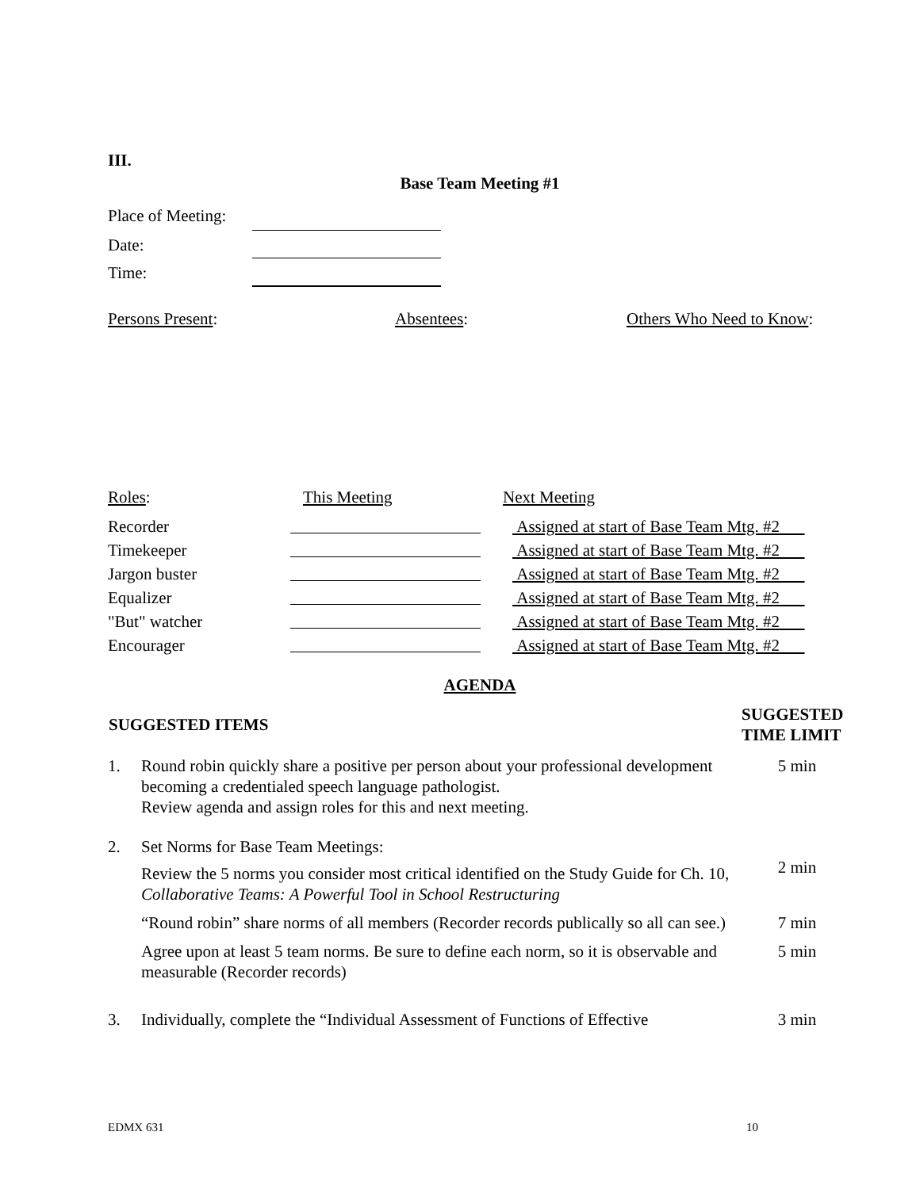III.
Base Team Meeting #1
| Place of Meeting: | |
| Date: | |
| Time: | |
| Persons Present : | Absentees : | Others Who Need to Know : |
| Roles : | This Meeting | Next Meeting |
| Recorder | | Assigned at start of Base Team Mtg. #2 |
| Timekeeper | | Assigned at start of Base Team Mtg. #2 |
| Jargon buster | | Assigned at start of Base Team Mtg. #2 |
| Equalizer | | Assigned at start of Base Team Mtg. #2 |
| "But" watcher | | Assigned at start of Base Team Mtg. #2 |
| Encourager | | Assigned at start of Base Team Mtg. #2 |
AGENDA
| SUGGESTED ITEMS | | SUGGESTED TIME LIMIT |
| --- | --- | --- |
| 1. | Round robin quickly share a positive per person about your professional development becoming a credentialed speech language pathologist. Review agenda and assign roles for this and next meeting. | 5 min |
| 2. | Set Norms for Base Team Meetings: | |
| | Review the 5 norms you consider most critical identified on the Study Guide for Ch. 10, Collaborative Teams: A Powerful Tool in School Restructuring | 2 min |
| | “Round robin” share norms of all members (Recorder records publically so all can see.) | 7 min |
| | Agree upon at least 5 team norms. Be sure to define each norm, so it is observable and measurable (Recorder records) | 5 min |
| 3. | Individually, complete the “Individual Assessment of Functions of Effective | 3 min |
EDMX 631 10